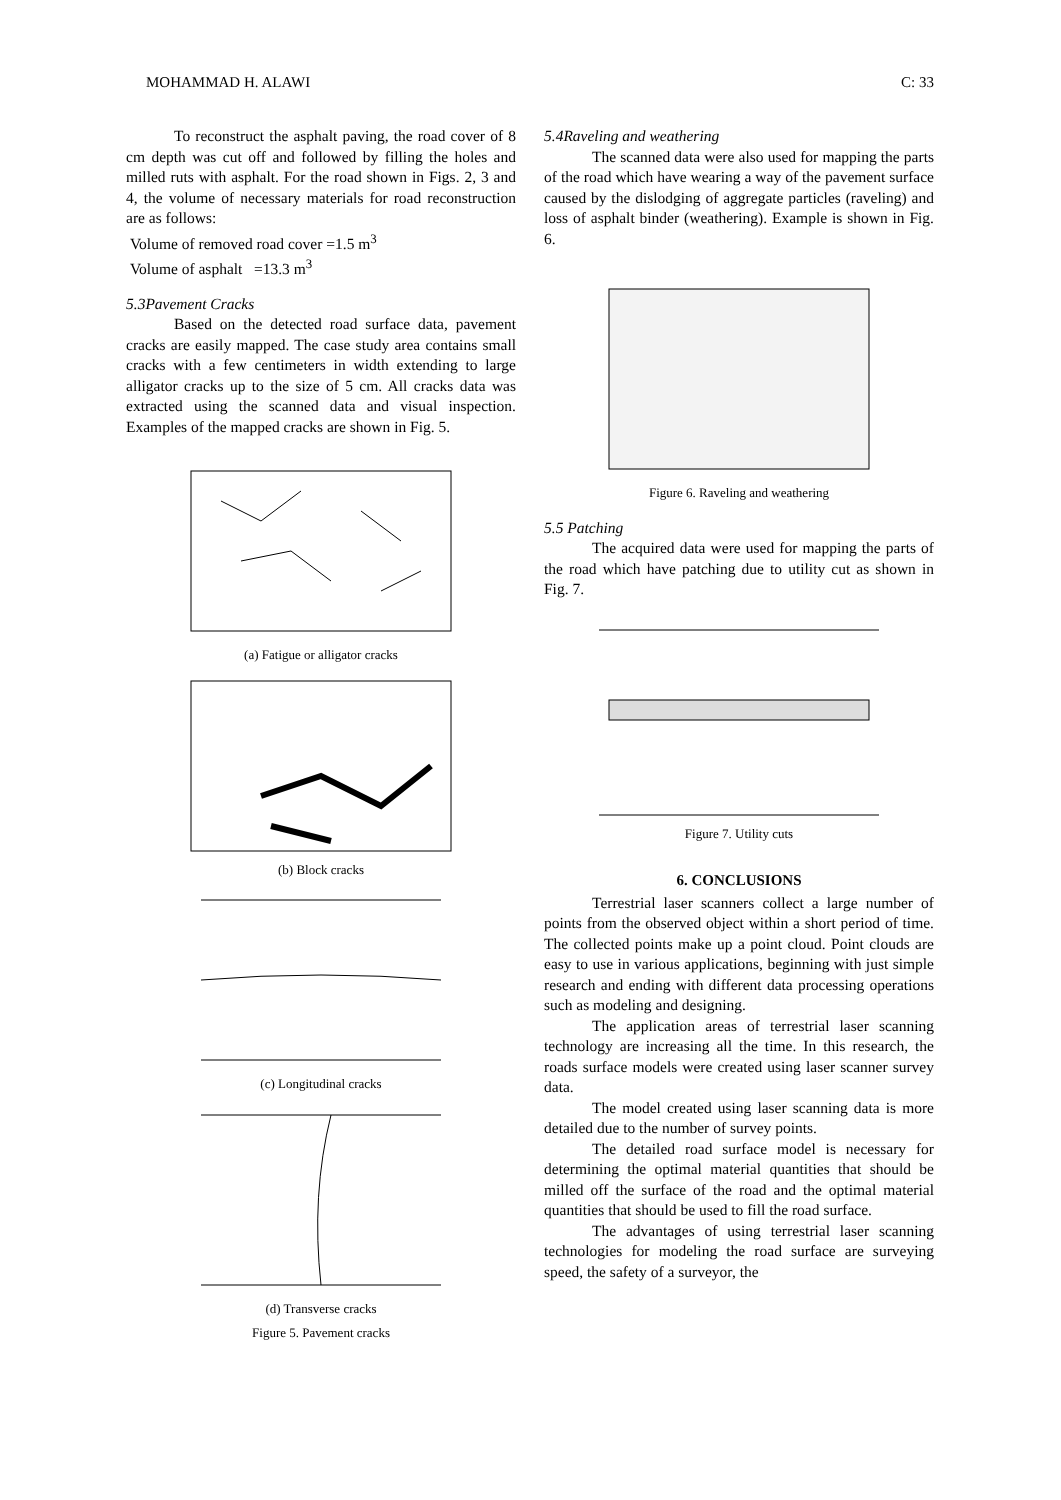MOHAMMAD H. ALAWI C: 33
To reconstruct the asphalt paving, the road cover of 8 cm depth was cut off and followed by filling the holes and milled ruts with asphalt. For the road shown in Figs. 2, 3 and 4, the volume of necessary materials for road reconstruction are as follows:
Volume of removed road cover =1.5 m<sup>3</sup>
Volume of asphalt =13.3 m<sup>3</sup>
5.3Pavement Cracks
Based on the detected road surface data, pavement cracks are easily mapped. The case study area contains small cracks with a few centimeters in width extending to large alligator cracks up to the size of 5 cm. All cracks data was extracted using the scanned data and visual inspection. Examples of the mapped cracks are shown in Fig. 5.
(a) Fatigue or alligator cracks
(b) Block cracks
(c) Longitudinal cracks
(d) Transverse cracks
Figure 5. Pavement cracks
5.4Raveling and weathering
The scanned data were also used for mapping the parts of the road which have wearing a way of the pavement surface caused by the dislodging of aggregate particles (raveling) and loss of asphalt binder (weathering). Example is shown in Fig. 6.
Figure 6. Raveling and weathering
5.5 Patching
The acquired data were used for mapping the parts of the road which have patching due to utility cut as shown in Fig. 7.
Figure 7. Utility cuts
6. CONCLUSIONS
Terrestrial laser scanners collect a large number of points from the observed object within a short period of time. The collected points make up a point cloud. Point clouds are easy to use in various applications, beginning with just simple research and ending with different data processing operations such as modeling and designing.
The application areas of terrestrial laser scanning technology are increasing all the time. In this research, the roads surface models were created using laser scanner survey data.
The model created using laser scanning data is more detailed due to the number of survey points.
The detailed road surface model is necessary for determining the optimal material quantities that should be milled off the surface of the road and the optimal material quantities that should be used to fill the road surface.
The advantages of using terrestrial laser scanning technologies for modeling the road surface are surveying speed, the safety of a surveyor, the